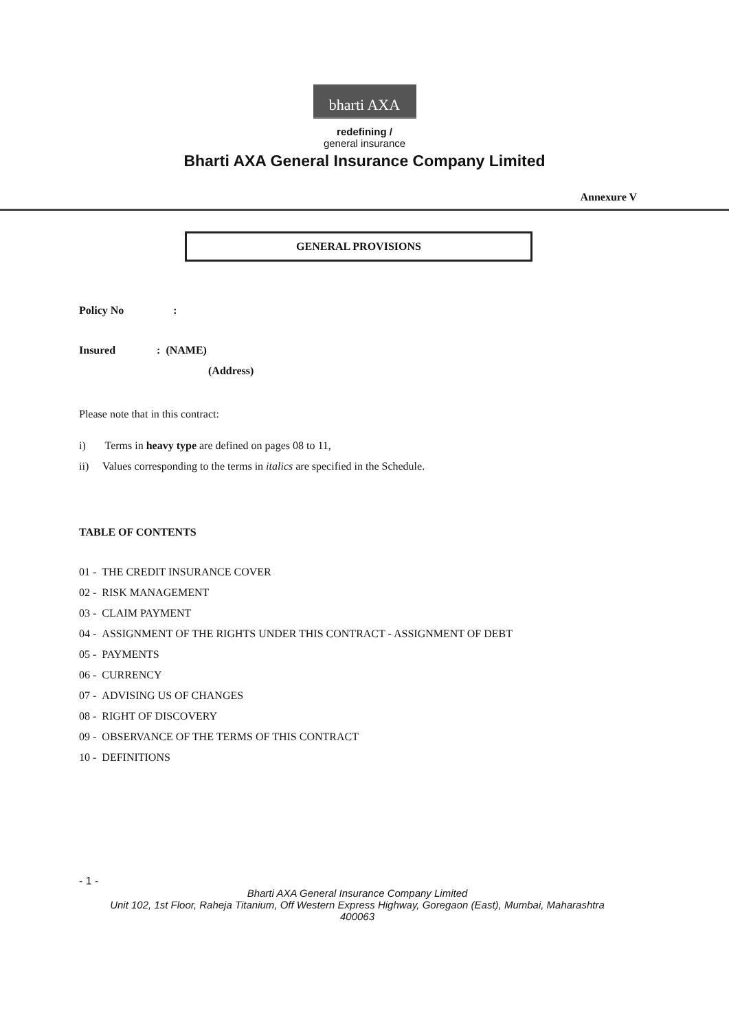bharti AXA
redefining /
general insurance
Bharti AXA General Insurance Company Limited
Annexure V
GENERAL PROVISIONS
Policy No:
Insured: (NAME)
(Address)
Please note that in this contract:
i) Terms in heavy type are defined on pages 08 to 11,
ii) Values corresponding to the terms in italics are specified in the Schedule.
TABLE OF CONTENTS
01 - THE CREDIT INSURANCE COVER
02 - RISK MANAGEMENT
03 - CLAIM PAYMENT
04 - ASSIGNMENT OF THE RIGHTS UNDER THIS CONTRACT - ASSIGNMENT OF DEBT
05 - PAYMENTS
06 - CURRENCY
07 - ADVISING US OF CHANGES
08 - RIGHT OF DISCOVERY
09 - OBSERVANCE OF THE TERMS OF THIS CONTRACT
10 - DEFINITIONS
- 1 -
Bharti AXA General Insurance Company Limited
Unit 102, 1st Floor, Raheja Titanium, Off Western Express Highway, Goregaon (East), Mumbai, Maharashtra
400063